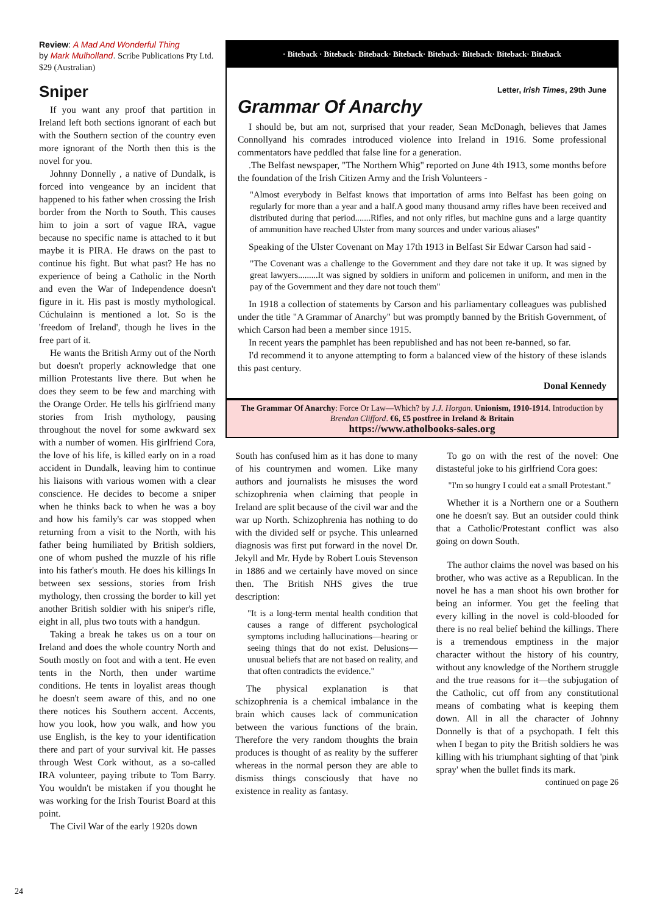Review: A Mad And Wonderful Thing
by Mark Mulholland. Scribe Publications Pty Ltd. $29 (Australian)
Sniper
If you want any proof that partition in Ireland left both sections ignorant of each but with the Southern section of the country even more ignorant of the North then this is the novel for you.
Johnny Donnelly , a native of Dundalk, is forced into vengeance by an incident that happened to his father when crossing the Irish border from the North to South. This causes him to join a sort of vague IRA, vague because no specific name is attached to it but maybe it is PIRA. He draws on the past to continue his fight. But what past? He has no experience of being a Catholic in the North and even the War of Independence doesn't figure in it. His past is mostly mythological. Cúchulainn is mentioned a lot. So is the 'freedom of Ireland', though he lives in the free part of it.
He wants the British Army out of the North but doesn't properly acknowledge that one million Protestants live there. But when he does they seem to be few and marching with the Orange Order. He tells his girlfriend many stories from Irish mythology, pausing throughout the novel for some awkward sex with a number of women. His girlfriend Cora, the love of his life, is killed early on in a road accident in Dundalk, leaving him to continue his liaisons with various women with a clear conscience. He decides to become a sniper when he thinks back to when he was a boy and how his family's car was stopped when returning from a visit to the North, with his father being humiliated by British soldiers, one of whom pushed the muzzle of his rifle into his father's mouth. He does his killings In between sex sessions, stories from Irish mythology, then crossing the border to kill yet another British soldier with his sniper's rifle, eight in all, plus two touts with a handgun.
Taking a break he takes us on a tour on Ireland and does the whole country North and South mostly on foot and with a tent. He even tents in the North, then under wartime conditions. He tents in loyalist areas though he doesn't seem aware of this, and no one there notices his Southern accent. Accents, how you look, how you walk, and how you use English, is the key to your identification there and part of your survival kit. He passes through West Cork without, as a so-called IRA volunteer, paying tribute to Tom Barry. You wouldn't be mistaken if you thought he was working for the Irish Tourist Board at this point.
The Civil War of the early 1920s down
· Biteback · Biteback· Biteback· Biteback· Biteback· Biteback· Biteback· Biteback
Letter, Irish Times, 29th June
Grammar Of Anarchy
I should be, but am not, surprised that your reader, Sean McDonagh, believes that James Connollyand his comrades introduced violence into Ireland in 1916. Some professional commentators have peddled that false line for a generation.
.The Belfast newspaper, "The Northern Whig" reported on June 4th 1913, some months before the foundation of the Irish Citizen Army and the Irish Volunteers -
"Almost everybody in Belfast knows that importation of arms into Belfast has been going on regularly for more than a year and a half.A good many thousand army rifles have been received and distributed during that period.......Rifles, and not only rifles, but machine guns and a large quantity of ammunition have reached Ulster from many sources and under various aliases"
Speaking of the Ulster Covenant on May 17th 1913 in Belfast Sir Edwar Carson had said -
"The Covenant was a challenge to the Government and they dare not take it up. It was signed by great lawyers.........It was signed by soldiers in uniform and policemen in uniform, and men in the pay of the Government and they dare not touch them"
In 1918 a collection of statements by Carson and his parliamentary colleagues was published under the title "A Grammar of Anarchy" but was promptly banned by the British Government, of which Carson had been a member since 1915.
In recent years the pamphlet has been republished and has not been re-banned, so far.
I'd recommend it to anyone attempting to form a balanced view of the history of these islands this past century.
Donal Kennedy
The Grammar Of Anarchy: Force Or Law—Which? by J.J. Horgan. Unionism, 1910-1914. Introduction by Brendan Clifford. €6, £5 postfree in Ireland & Britain
https://www.atholbooks-sales.org
South has confused him as it has done to many of his countrymen and women. Like many authors and journalists he misuses the word schizophrenia when claiming that people in Ireland are split because of the civil war and the war up North. Schizophrenia has nothing to do with the divided self or psyche. This unlearned diagnosis was first put forward in the novel Dr. Jekyll and Mr. Hyde by Robert Louis Stevenson in 1886 and we certainly have moved on since then. The British NHS gives the true description:
"It is a long-term mental health condition that causes a range of different psychological symptoms including hallucinations—hearing or seeing things that do not exist. Delusions—unusual beliefs that are not based on reality, and that often contradicts the evidence."
The physical explanation is that schizophrenia is a chemical imbalance in the brain which causes lack of communication between the various functions of the brain. Therefore the very random thoughts the brain produces is thought of as reality by the sufferer whereas in the normal person they are able to dismiss things consciously that have no existence in reality as fantasy.
To go on with the rest of the novel: One distasteful joke to his girlfriend Cora goes:
"I'm so hungry I could eat a small Protestant."
Whether it is a Northern one or a Southern one he doesn't say. But an outsider could think that a Catholic/Protestant conflict was also going on down South.
The author claims the novel was based on his brother, who was active as a Republican. In the novel he has a man shoot his own brother for being an informer. You get the feeling that every killing in the novel is cold-blooded for there is no real belief behind the killings. There is a tremendous emptiness in the major character without the history of his country, without any knowledge of the Northern struggle and the true reasons for it—the subjugation of the Catholic, cut off from any constitutional means of combating what is keeping them down. All in all the character of Johnny Donnelly is that of a psychopath. I felt this when I began to pity the British soldiers he was killing with his triumphant sighting of that 'pink spray' when the bullet finds its mark.
continued on page 26
24